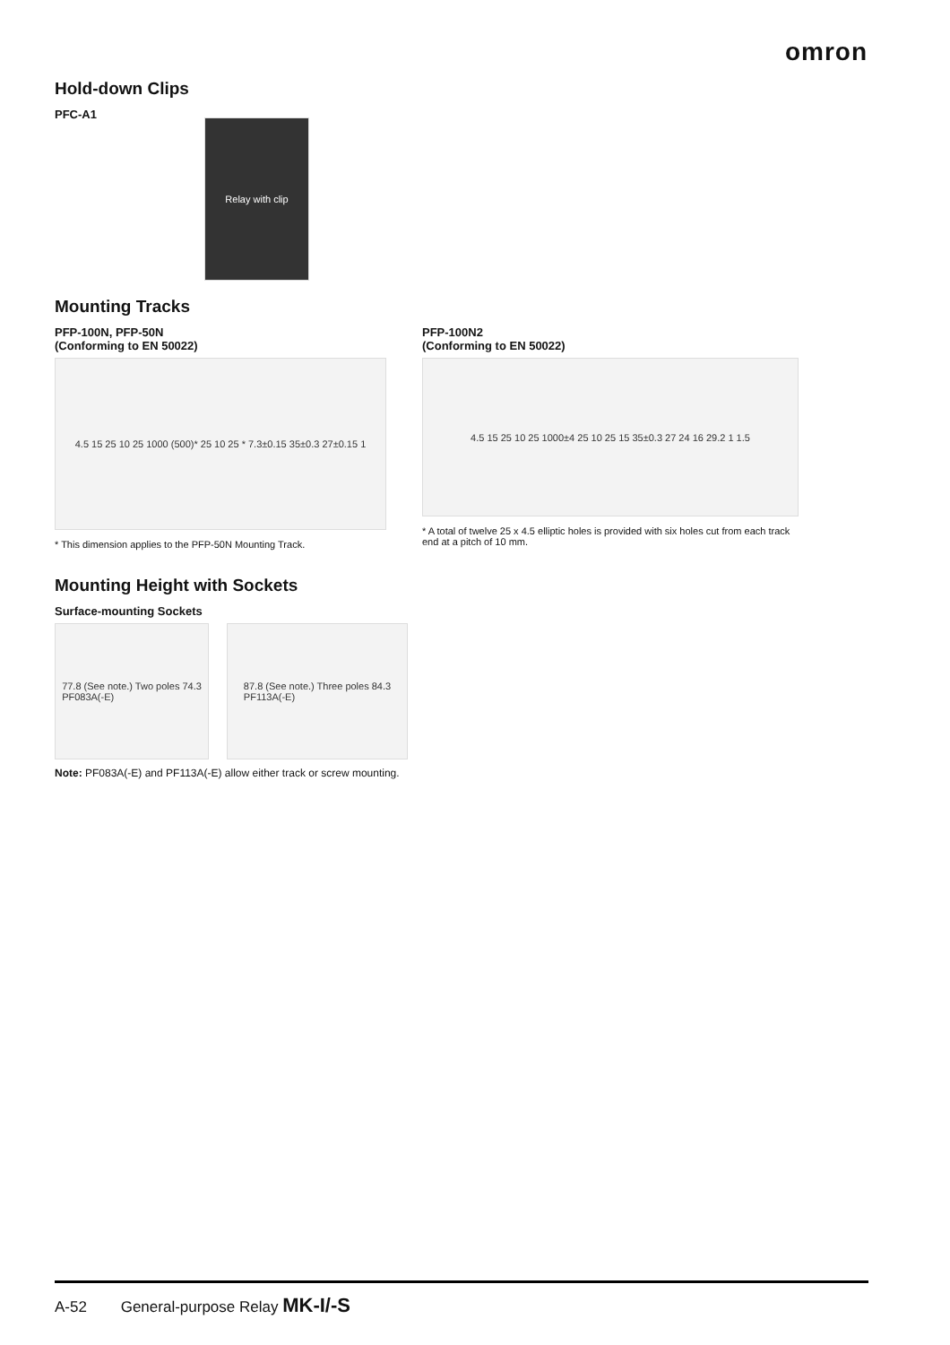omron
Hold-down Clips
PFC-A1
Relay with clip
Mounting Tracks
PFP-100N, PFP-50N
(Conforming to EN 50022)
4.5 15 25 10 25 1000 (500)* 25 10 25 * 7.3±0.15 35±0.3 27±0.15 1
* This dimension applies to the PFP-50N Mounting Track.
PFP-100N2
(Conforming to EN 50022)
4.5 15 25 10 25 1000±4 25 10 25 15 35±0.3 27 24 16 29.2 1 1.5
* A total of twelve 25 x 4.5 elliptic holes is provided with six holes cut from each track end at a pitch of 10 mm.
Mounting Height with Sockets
Surface-mounting Sockets
77.8 (See note.) Two poles 74.3
PF083A(-E)
87.8 (See note.) Three poles 84.3
PF113A(-E)
Note: PF083A(-E) and PF113A(-E) allow either track or screw mounting.
A-52 General-purpose Relay MK-I/-S